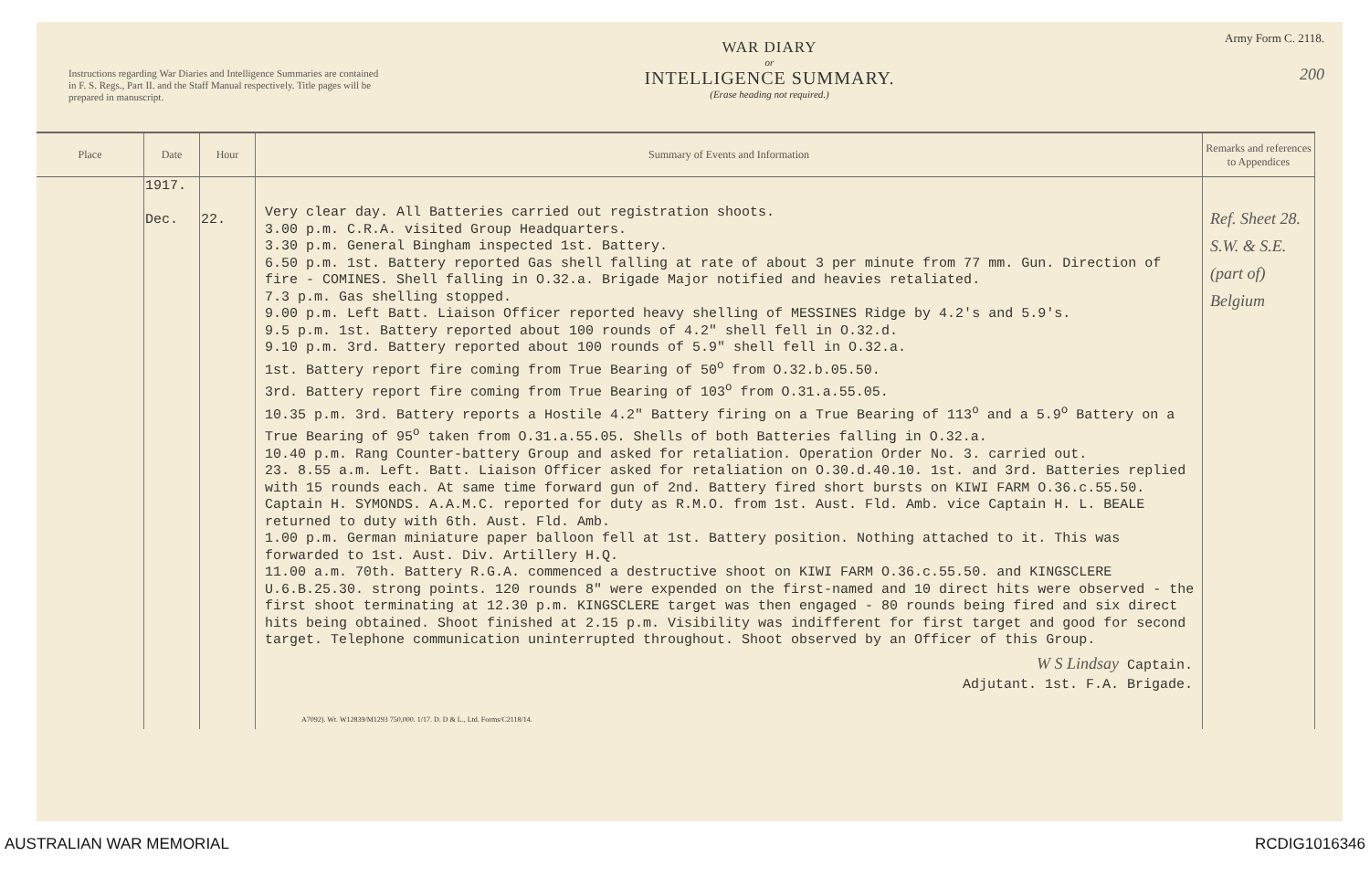Instructions regarding War Diaries and Intelligence Summaries are contained in F. S. Regs., Part II. and the Staff Manual respectively. Title pages will be prepared in manuscript.
WAR DIARY
or
INTELLIGENCE SUMMARY.
(Erase heading not required.)
Army Form C. 2118.
200
| Place | Date | Hour | Summary of Events and Information | Remarks and references to Appendices |
| --- | --- | --- | --- | --- |
| | 1917. Dec. | 22. | Very clear day. All Batteries carried out registration shoots. 3.00 p.m. C.R.A. visited Group Headquarters. 3.30 p.m. General Bingham inspected 1st. Battery. 6.50 p.m. 1st. Battery reported Gas shell falling at rate of about 3 per minute from 77 mm. Gun. Direction of fire - COMINES. Shell falling in O.32.a. Brigade Major notified and heavies retaliated. 7.3 p.m. Gas shelling stopped. 9.00 p.m. Left Batt. Liaison Officer reported heavy shelling of MESSINES Ridge by 4.2's and 5.9's. 9.5 p.m. 1st. Battery reported about 100 rounds of 4.2" shell fell in O.32.d. 9.10 p.m. 3rd. Battery reported about 100 rounds of 5.9" shell fell in O.32.a. 1st. Battery report fire coming from True Bearing of 50<sup>o</sup> from O.32.b.05.50. 3rd. Battery report fire coming from True Bearing of 103<sup>o</sup> from O.31.a.55.05. 10.35 p.m. 3rd. Battery reports a Hostile 4.2" Battery firing on a True Bearing of 113<sup>o</sup> and a 5.9<sup>o</sup> Battery on a True Bearing of 95<sup>o</sup> taken from O.31.a.55.05. Shells of both Batteries falling in O.32.a. 10.40 p.m. Rang Counter-battery Group and asked for retaliation. Operation Order No. 3. carried out. 23. 8.55 a.m. Left. Batt. Liaison Officer asked for retaliation on O.30.d.40.10. 1st. and 3rd. Batteries replied with 15 rounds each. At same time forward gun of 2nd. Battery fired short bursts on KIWI FARM O.36.c.55.50. Captain H. SYMONDS. A.A.M.C. reported for duty as R.M.O. from 1st. Aust. Fld. Amb. vice Captain H. L. BEALE returned to duty with 6th. Aust. Fld. Amb. 1.00 p.m. German miniature paper balloon fell at 1st. Battery position. Nothing attached to it. This was forwarded to 1st. Aust. Div. Artillery H.Q. 11.00 a.m. 70th. Battery R.G.A. commenced a destructive shoot on KIWI FARM O.36.c.55.50. and KINGSCLERE U.6.B.25.30. strong points. 120 rounds 8" were expended on the first-named and 10 direct hits were observed - the first shoot terminating at 12.30 p.m. KINGSCLERE target was then engaged - 80 rounds being fired and six direct hits being obtained. Shoot finished at 2.15 p.m. Visibility was indifferent for first target and good for second target. Telephone communication uninterrupted throughout. Shoot observed by an Officer of this Group. W S Lindsay Captain. Adjutant. 1st. F.A. Brigade. A7092). Wt. W12839/M1293 750,000. 1/17. D. D & L., Ltd. Forms/C2118/14. | Ref. Sheet 28. S.W. & S.E. (part of) Belgium |
AUSTRALIAN WAR MEMORIAL RCDIG1016346